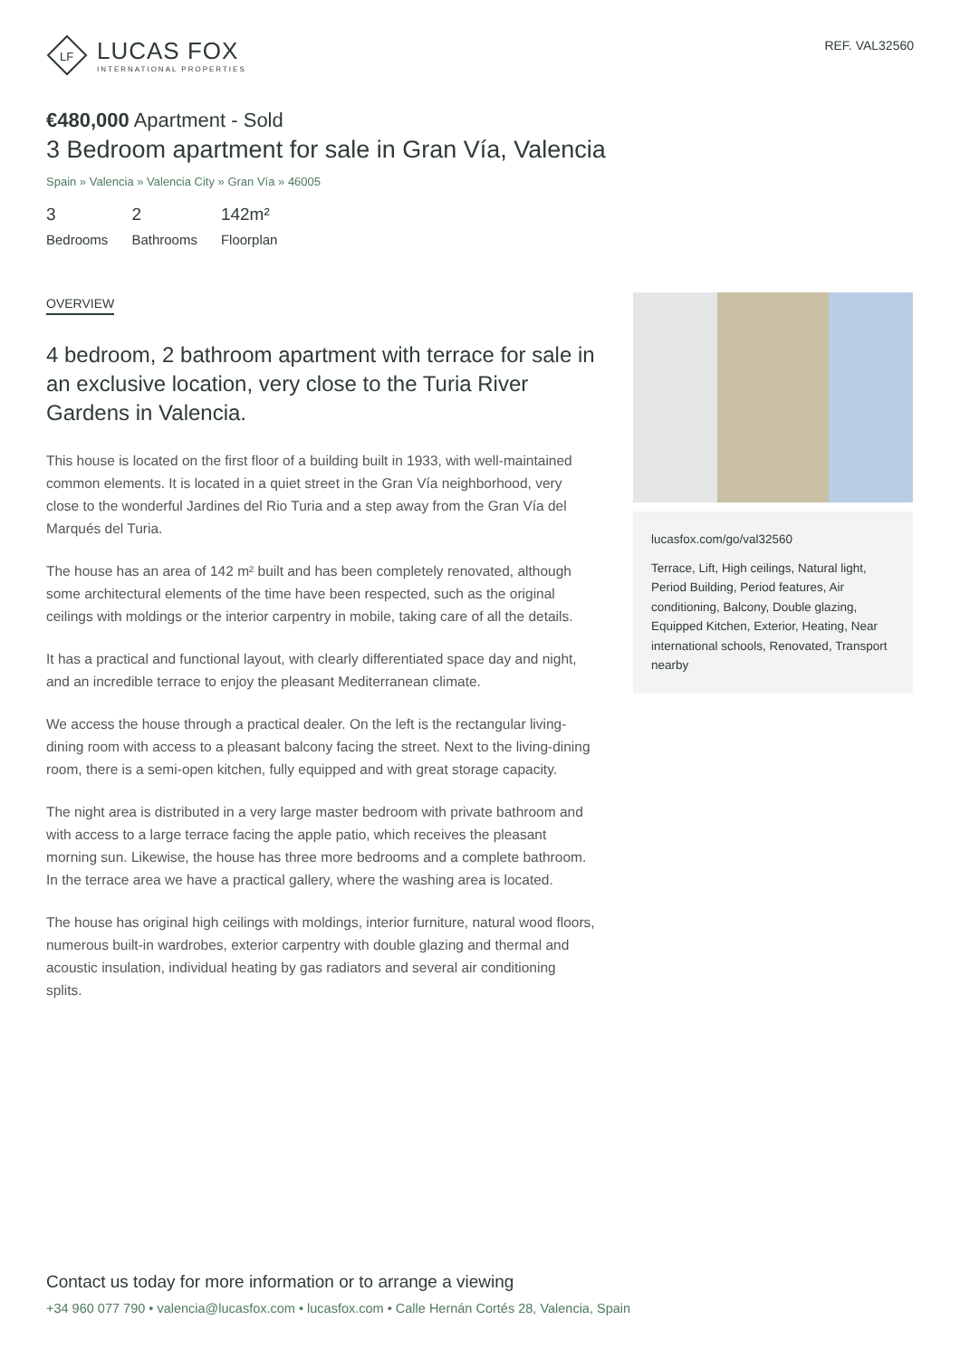LF
LUCAS FOX
INTERNATIONAL PROPERTIES
REF. VAL32560
€480,000 Apartment - Sold
3 Bedroom apartment for sale in Gran Vía, Valencia
Spain » Valencia » Valencia City » Gran Vía » 46005
3
Bedrooms
2
Bathrooms
142m²
Floorplan
OVERVIEW
4 bedroom, 2 bathroom apartment with terrace for sale in an exclusive location, very close to the Turia River Gardens in Valencia.
This house is located on the first floor of a building built in 1933, with well-maintained common elements. It is located in a quiet street in the Gran Vía neighborhood, very close to the wonderful Jardines del Rio Turia and a step away from the Gran Vía del Marqués del Turia.
The house has an area of 142 m² built and has been completely renovated, although some architectural elements of the time have been respected, such as the original ceilings with moldings or the interior carpentry in mobile, taking care of all the details.
It has a practical and functional layout, with clearly differentiated space day and night, and an incredible terrace to enjoy the pleasant Mediterranean climate.
We access the house through a practical dealer. On the left is the rectangular living-dining room with access to a pleasant balcony facing the street. Next to the living-dining room, there is a semi-open kitchen, fully equipped and with great storage capacity.
The night area is distributed in a very large master bedroom with private bathroom and with access to a large terrace facing the apple patio, which receives the pleasant morning sun. Likewise, the house has three more bedrooms and a complete bathroom. In the terrace area we have a practical gallery, where the washing area is located.
The house has original high ceilings with moldings, interior furniture, natural wood floors, numerous built-in wardrobes, exterior carpentry with double glazing and thermal and acoustic insulation, individual heating by gas radiators and several air conditioning splits.
lucasfox.com/go/val32560
Terrace, Lift, High ceilings, Natural light, Period Building, Period features, Air conditioning, Balcony, Double glazing, Equipped Kitchen, Exterior, Heating, Near international schools, Renovated, Transport nearby
Contact us today for more information or to arrange a viewing
+34 960 077 790 • valencia@lucasfox.com • lucasfox.com • Calle Hernán Cortés 28, Valencia, Spain